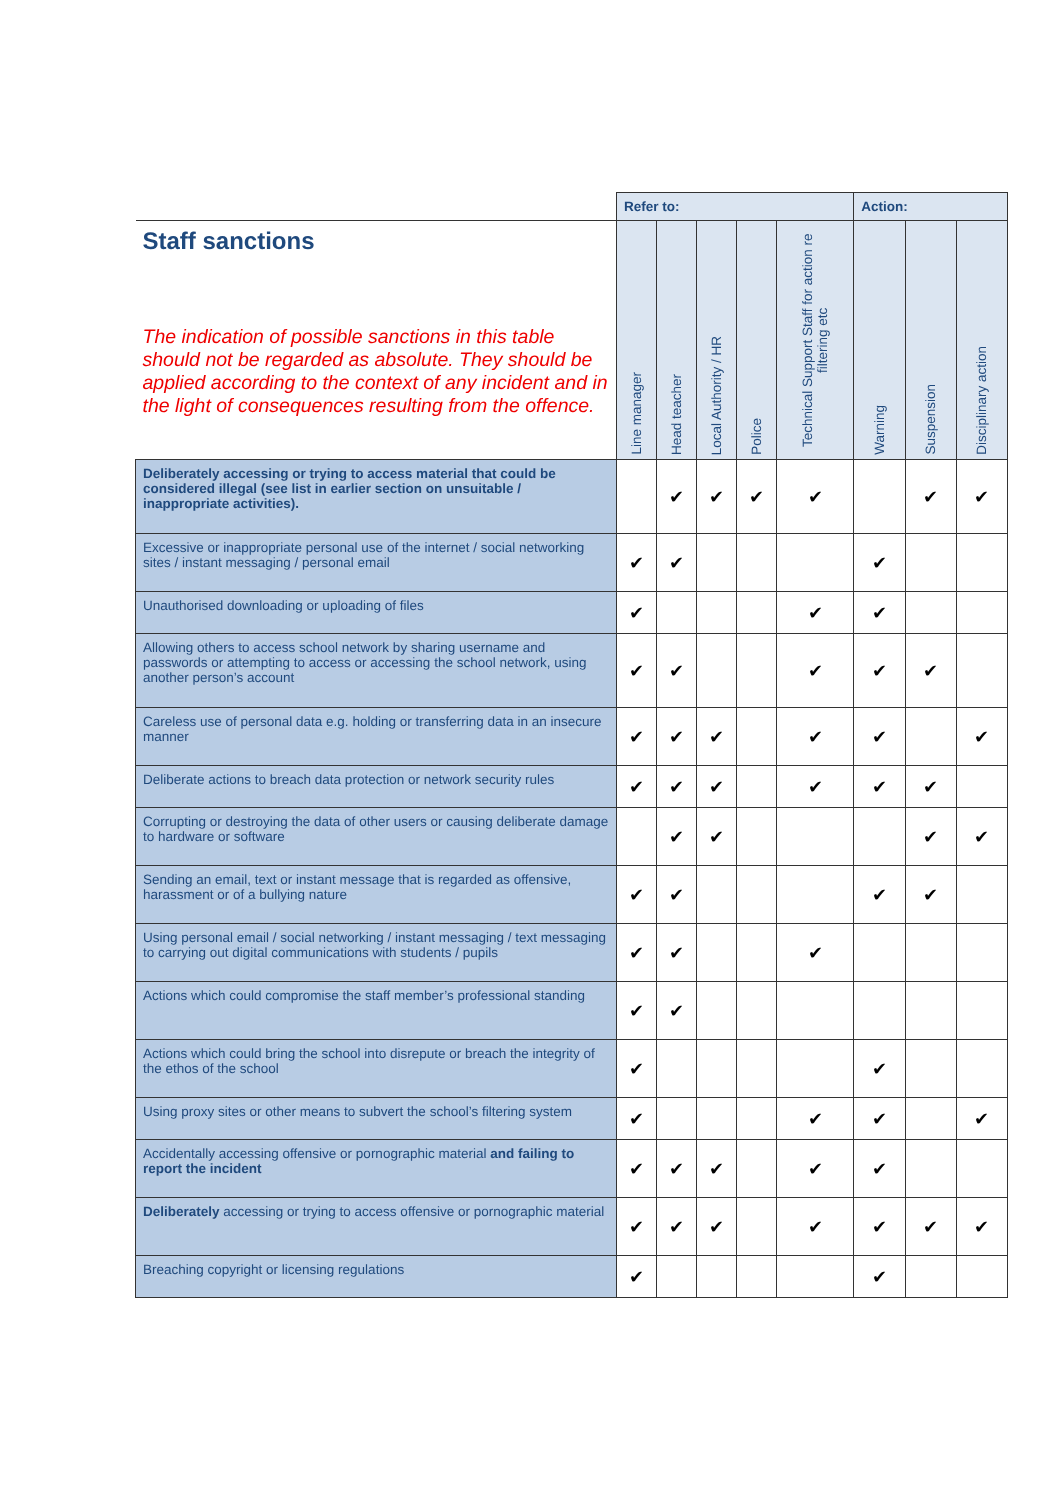| | Refer to: | | | | | Action: | | |
| Staff sanctions The indication of possible sanctions in this table should not be regarded as absolute. They should be applied according to the context of any incident and in the light of consequences resulting from the offence. | Line manager | Head teacher | Local Authority / HR | Police | Technical Support Staff for action re filtering etc | Warning | Suspension | Disciplinary action |
| Deliberately accessing or trying to access material that could be considered illegal (see list in earlier section on unsuitable / inappropriate activities). | | ✔ | ✔ | ✔ | ✔ | | ✔ | ✔ |
| Excessive or inappropriate personal use of the internet / social networking sites / instant messaging / personal email | ✔ | ✔ | | | | ✔ | | |
| Unauthorised downloading or uploading of files | ✔ | | | | ✔ | ✔ | | |
| Allowing others to access school network by sharing username and passwords or attempting to access or accessing the school network, using another person’s account | ✔ | ✔ | | | ✔ | ✔ | ✔ | |
| Careless use of personal data e.g. holding or transferring data in an insecure manner | ✔ | ✔ | ✔ | | ✔ | ✔ | | ✔ |
| Deliberate actions to breach data protection or network security rules | ✔ | ✔ | ✔ | | ✔ | ✔ | ✔ | |
| Corrupting or destroying the data of other users or causing deliberate damage to hardware or software | | ✔ | ✔ | | | | ✔ | ✔ |
| Sending an email, text or instant message that is regarded as offensive, harassment or of a bullying nature | ✔ | ✔ | | | | ✔ | ✔ | |
| Using personal email / social networking / instant messaging / text messaging to carrying out digital communications with students / pupils | ✔ | ✔ | | | ✔ | | | |
| Actions which could compromise the staff member’s professional standing | ✔ | ✔ | | | | | | |
| Actions which could bring the school into disrepute or breach the integrity of the ethos of the school | ✔ | | | | | ✔ | | |
| Using proxy sites or other means to subvert the school’s filtering system | ✔ | | | | ✔ | ✔ | | ✔ |
| Accidentally accessing offensive or pornographic material and failing to report the incident | ✔ | ✔ | ✔ | | ✔ | ✔ | | |
| Deliberately accessing or trying to access offensive or pornographic material | ✔ | ✔ | ✔ | | ✔ | ✔ | ✔ | ✔ |
| Breaching copyright or licensing regulations | ✔ | | | | | ✔ | | |